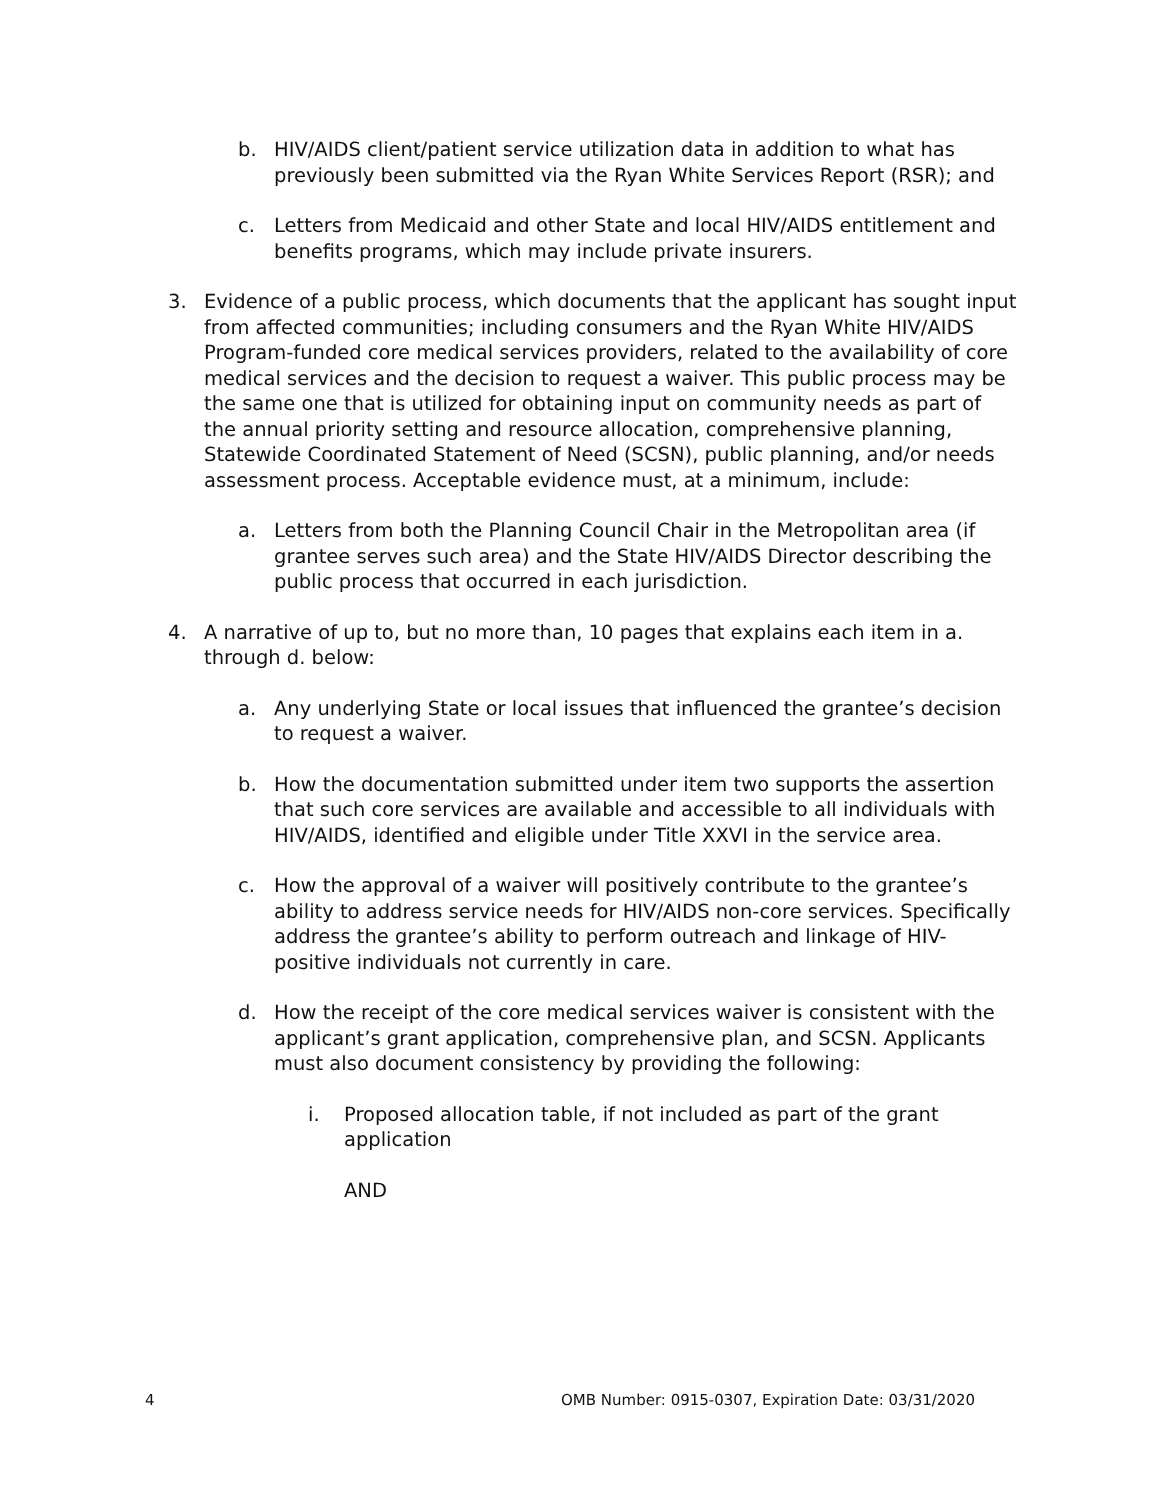b. HIV/AIDS client/patient service utilization data in addition to what has previously been submitted via the Ryan White Services Report (RSR); and
c. Letters from Medicaid and other State and local HIV/AIDS entitlement and benefits programs, which may include private insurers.
3. Evidence of a public process, which documents that the applicant has sought input from affected communities; including consumers and the Ryan White HIV/AIDS Program-funded core medical services providers, related to the availability of core medical services and the decision to request a waiver. This public process may be the same one that is utilized for obtaining input on community needs as part of the annual priority setting and resource allocation, comprehensive planning, Statewide Coordinated Statement of Need (SCSN), public planning, and/or needs assessment process. Acceptable evidence must, at a minimum, include:
a. Letters from both the Planning Council Chair in the Metropolitan area (if grantee serves such area) and the State HIV/AIDS Director describing the public process that occurred in each jurisdiction.
4. A narrative of up to, but no more than, 10 pages that explains each item in a. through d. below:
a. Any underlying State or local issues that influenced the grantee’s decision to request a waiver.
b. How the documentation submitted under item two supports the assertion that such core services are available and accessible to all individuals with HIV/AIDS, identified and eligible under Title XXVI in the service area.
c. How the approval of a waiver will positively contribute to the grantee’s ability to address service needs for HIV/AIDS non-core services. Specifically address the grantee’s ability to perform outreach and linkage of HIV-positive individuals not currently in care.
d. How the receipt of the core medical services waiver is consistent with the applicant’s grant application, comprehensive plan, and SCSN. Applicants must also document consistency by providing the following:
i. Proposed allocation table, if not included as part of the grant application
AND
4 OMB Number: 0915-0307, Expiration Date: 03/31/2020